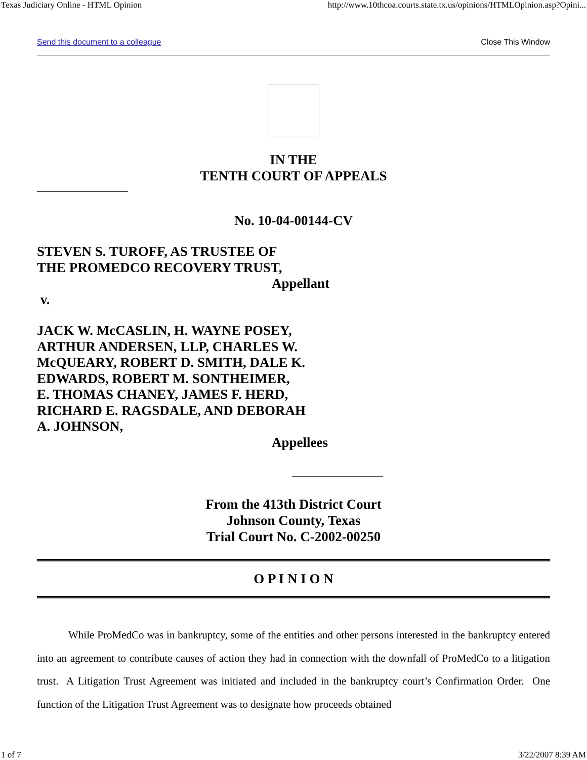Texas Judiciary Online - HTML Opinion http://www.10thcoa.courts.state.tx.us/opinions/HTMLOpinion.asp?Opini...
Send this document to a colleague Close This Window
IN THE
TENTH COURT OF APPEALS
No. 10-04-00144-CV
STEVEN S. TUROFF, AS TRUSTEE OF
THE PROMEDCO RECOVERY TRUST,
Appellant
v.
JACK W. McCASLIN, H. WAYNE POSEY,
ARTHUR ANDERSEN, LLP, CHARLES W.
McQUEARY, ROBERT D. SMITH, DALE K.
EDWARDS, ROBERT M. SONTHEIMER,
E. THOMAS CHANEY, JAMES F. HERD,
RICHARD E. RAGSDALE, AND DEBORAH
A. JOHNSON,
Appellees
From the 413th District Court
Johnson County, Texas
Trial Court No. C-2002-00250
O P I N I O N
While ProMedCo was in bankruptcy, some of the entities and other persons interested in the bankruptcy entered into an agreement to contribute causes of action they had in connection with the downfall of ProMedCo to a litigation trust. A Litigation Trust Agreement was initiated and included in the bankruptcy court’s Confirmation Order. One function of the Litigation Trust Agreement was to designate how proceeds obtained
1 of 7 3/22/2007 8:39 AM